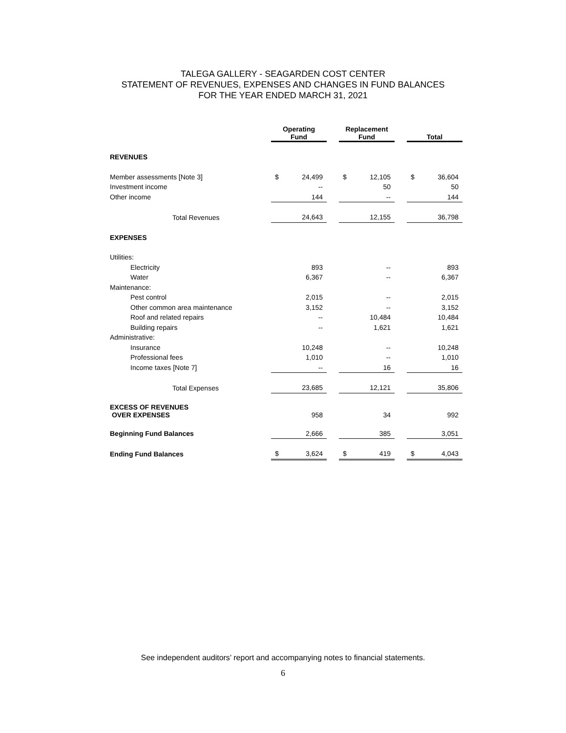TALEGA GALLERY - SEAGARDEN COST CENTER
STATEMENT OF REVENUES, EXPENSES AND CHANGES IN FUND BALANCES
FOR THE YEAR ENDED MARCH 31, 2021
| | Operating Fund | | | Replacement Fund | | | Total | |
| REVENUES | | | | | | | | |
| Member assessments [Note 3] | $ | 24,499 | | $ | 12,105 | | $ | 36,604 |
| Investment income | | -- | | | 50 | | | 50 |
| Other income | | 144 | | | -- | | | 144 |
| Total Revenues | | 24,643 | | | 12,155 | | | 36,798 |
| EXPENSES | | | | | | | | |
| Utilities: | | | | | | | | |
| Electricity | | 893 | | | -- | | | 893 |
| Water | | 6,367 | | | -- | | | 6,367 |
| Maintenance: | | | | | | | | |
| Pest control | | 2,015 | | | -- | | | 2,015 |
| Other common area maintenance | | 3,152 | | | -- | | | 3,152 |
| Roof and related repairs | | -- | | | 10,484 | | | 10,484 |
| Building repairs | | -- | | | 1,621 | | | 1,621 |
| Administrative: | | | | | | | | |
| Insurance | | 10,248 | | | -- | | | 10,248 |
| Professional fees | | 1,010 | | | -- | | | 1,010 |
| Income taxes [Note 7] | | -- | | | 16 | | | 16 |
| Total Expenses | | 23,685 | | | 12,121 | | | 35,806 |
| EXCESS OF REVENUES OVER EXPENSES | | 958 | | | 34 | | | 992 |
| Beginning Fund Balances | | 2,666 | | | 385 | | | 3,051 |
| Ending Fund Balances | $ | 3,624 | | $ | 419 | | $ | 4,043 |
See independent auditors’ report and accompanying notes to financial statements.
6